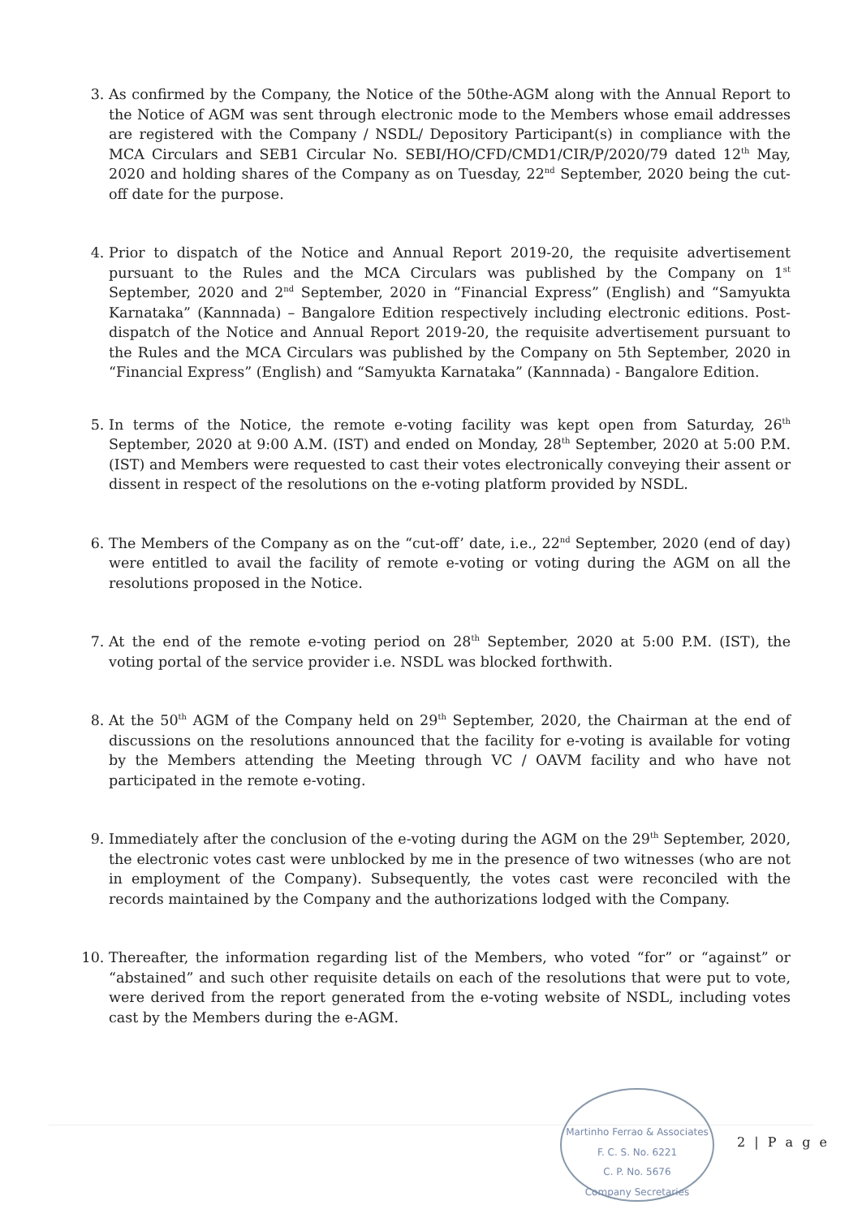3. As confirmed by the Company, the Notice of the 50the-AGM along with the Annual Report to the Notice of AGM was sent through electronic mode to the Members whose email addresses are registered with the Company / NSDL/ Depository Participant(s) in compliance with the MCA Circulars and SEB1 Circular No. SEBI/HO/CFD/CMD1/CIR/P/2020/79 dated 12<sup>th</sup> May, 2020 and holding shares of the Company as on Tuesday, 22<sup>nd</sup> September, 2020 being the cut-off date for the purpose.
4. Prior to dispatch of the Notice and Annual Report 2019-20, the requisite advertisement pursuant to the Rules and the MCA Circulars was published by the Company on 1<sup>st</sup> September, 2020 and 2<sup>nd</sup> September, 2020 in “Financial Express” (English) and “Samyukta Karnataka” (Kannnada) – Bangalore Edition respectively including electronic editions. Post-dispatch of the Notice and Annual Report 2019-20, the requisite advertisement pursuant to the Rules and the MCA Circulars was published by the Company on 5th September, 2020 in “Financial Express” (English) and “Samyukta Karnataka” (Kannnada) - Bangalore Edition.
5. In terms of the Notice, the remote e-voting facility was kept open from Saturday, 26<sup>th</sup> September, 2020 at 9:00 A.M. (IST) and ended on Monday, 28<sup>th</sup> September, 2020 at 5:00 P.M. (IST) and Members were requested to cast their votes electronically conveying their assent or dissent in respect of the resolutions on the e-voting platform provided by NSDL.
6. The Members of the Company as on the “cut-off’ date, i.e., 22<sup>nd</sup> September, 2020 (end of day) were entitled to avail the facility of remote e-voting or voting during the AGM on all the resolutions proposed in the Notice.
7. At the end of the remote e-voting period on 28<sup>th</sup> September, 2020 at 5:00 P.M. (IST), the voting portal of the service provider i.e. NSDL was blocked forthwith.
8. At the 50<sup>th</sup> AGM of the Company held on 29<sup>th</sup> September, 2020, the Chairman at the end of discussions on the resolutions announced that the facility for e-voting is available for voting by the Members attending the Meeting through VC / OAVM facility and who have not participated in the remote e-voting.
9. Immediately after the conclusion of the e-voting during the AGM on the 29<sup>th</sup> September, 2020, the electronic votes cast were unblocked by me in the presence of two witnesses (who are not in employment of the Company). Subsequently, the votes cast were reconciled with the records maintained by the Company and the authorizations lodged with the Company.
10. Thereafter, the information regarding list of the Members, who voted “for” or “against” or “abstained” and such other requisite details on each of the resolutions that were put to vote, were derived from the report generated from the e-voting website of NSDL, including votes cast by the Members during the e-AGM.
Martinho Ferrao & Associates
F. C. S. No. 6221
C. P. No. 5676
Company Secretaries
2 | P a g e